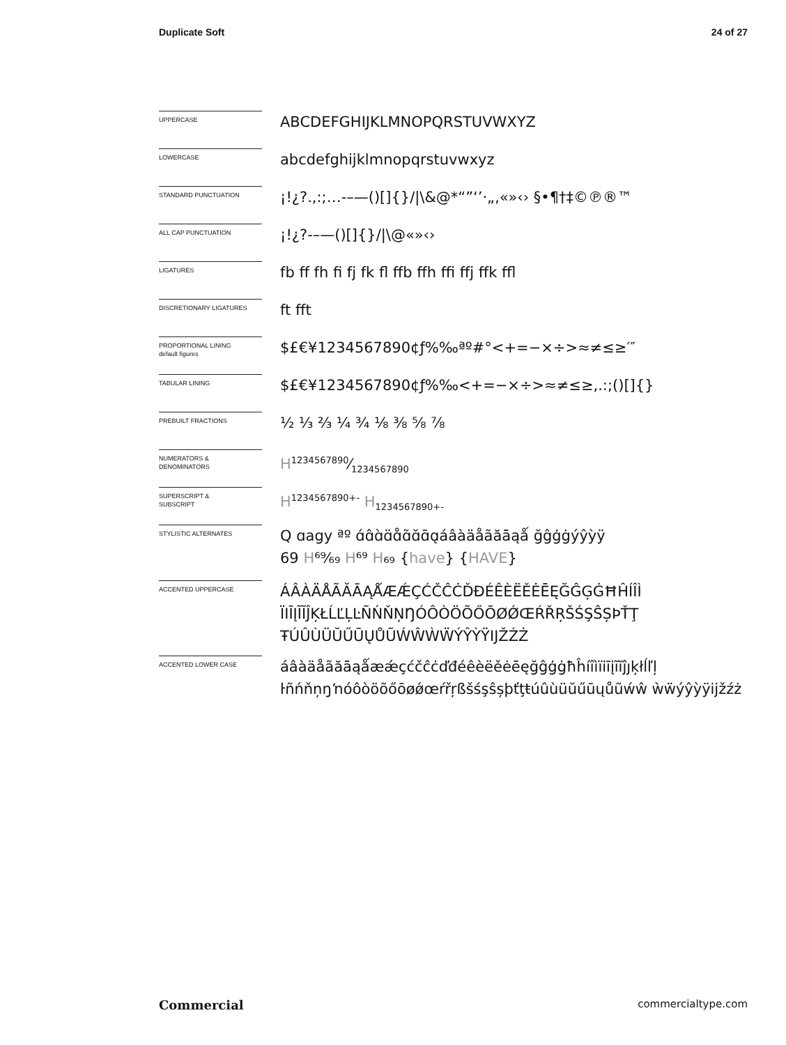Duplicate Soft 24 of 27
UPPERCASE
ABCDEFGHIJKLMNOPQRSTUVWXYZ
LOWERCASE
abcdefghijklmnopqrstuvwxyz
STANDARD PUNCTUATION
¡!¿?.,:;…-–—()[]{}/|\&@*“”‘’·„‚«»‹› §•¶†‡©℗®™
ALL CAP PUNCTUATION
¡!¿?-–—()[]{}/|\@«»‹›
LIGATURES
fb ff fh fi fj fk fl ffb ffh ffi ffj ffk ffl
DISCRETIONARY LIGATURES
ft fft
PROPORTIONAL LINING
default figures
$£€¥1234567890¢ƒ%‰ªº#°<+=−×÷>≈≠≤≥′″
TABULAR LINING
$£€¥1234567890¢ƒ%‰<+=−×÷>≈≠≤≥,.:;()[]{}
PREBUILT FRACTIONS
½ ⅓ ⅔ ¼ ¾ ⅛ ⅜ ⅝ ⅞
NUMERATORS &
DENOMINATORS
H1234567890⁄1234567890
SUPERSCRIPT &
SUBSCRIPT
H<sup>1234567890+-</sup> H<sub>1234567890+-</sub>
STYLISTIC ALTERNATES
Q ɑagy ªº ɑ́ɑ̂ɑ̀ɑ̈ɑ̊ɑ̃ɑ̆ɑ̄ɑ̨áâàäåãăāąǻ ğĝģġýŷỳÿ
69 H⁶⁹⁄₆₉ H⁶⁹ H₆₉ {have} {HAVE}
ACCENTED UPPERCASE
ÁÂÀÄÅÃĂĀĄǺÆǼÇĆČĈĊĎĐÉÊÈËĚĖĒĘĞĜĢĠĦĤÍÎÌ ÏIĪĮĨĬĴĶŁĹĽĻĿÑŃŇŅŊÓÔÒÖÕŐŌØǾŒŔŘŖŠŚŞŜȘÞŤŢ ŦÚÛÙÜŬŰŪŲŮŨẂŴẀẄÝŶỲŸĲŽŹŻ
ACCENTED LOWER CASE
áâàäåãăāąǻæǽçćčĉċďđéêèëěėēęğĝģġħĥíîìïiīįĩĭĵȷķłĺľļ ŀñńňņŋŉóôòöõőōøǿœŕřŗßšśşŝșþťţŧúûùüŭűūųůũẃŵ ẁẅýŷỳÿĳžźż
Commercial commercialtype.com